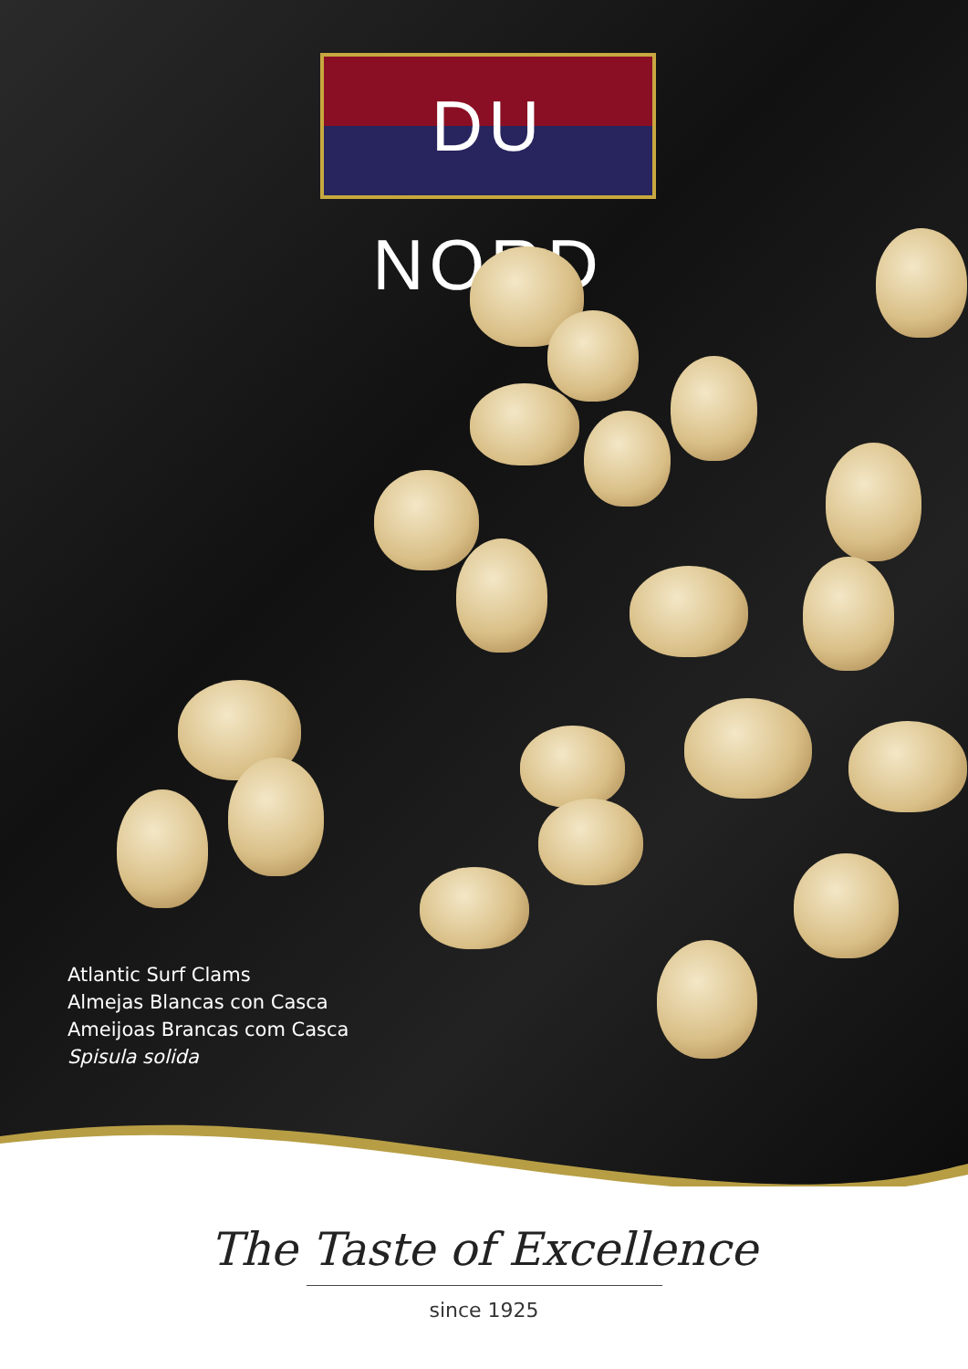DU NORD
Atlantic Surf Clams
Almejas Blancas con Casca
Ameijoas Brancas com Casca
Spisula solida
The Taste of Excellence
since 1925